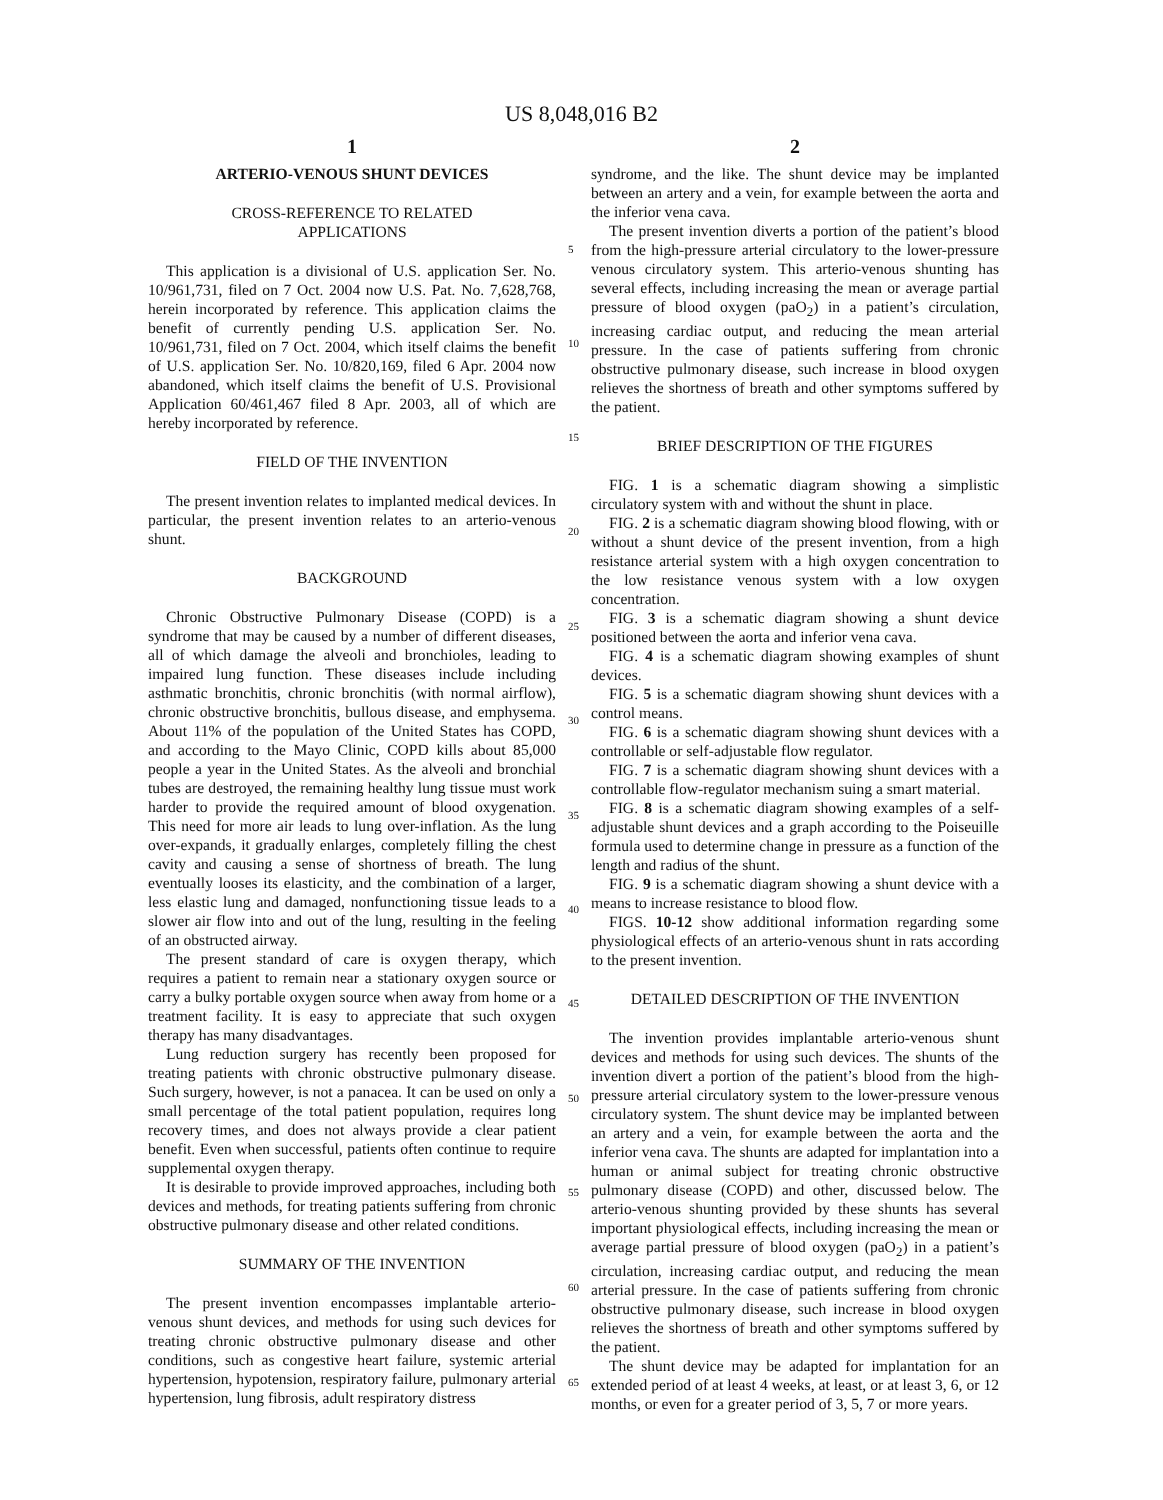US 8,048,016 B2
1
ARTERIO-VENOUS SHUNT DEVICES
CROSS-REFERENCE TO RELATED
APPLICATIONS
This application is a divisional of U.S. application Ser. No. 10/961,731, filed on 7 Oct. 2004 now U.S. Pat. No. 7,628,768, herein incorporated by reference. This application claims the benefit of currently pending U.S. application Ser. No. 10/961,731, filed on 7 Oct. 2004, which itself claims the benefit of U.S. application Ser. No. 10/820,169, filed 6 Apr. 2004 now abandoned, which itself claims the benefit of U.S. Provisional Application 60/461,467 filed 8 Apr. 2003, all of which are hereby incorporated by reference.
FIELD OF THE INVENTION
The present invention relates to implanted medical devices. In particular, the present invention relates to an arterio-venous shunt.
BACKGROUND
Chronic Obstructive Pulmonary Disease (COPD) is a syndrome that may be caused by a number of different diseases, all of which damage the alveoli and bronchioles, leading to impaired lung function. These diseases include including asthmatic bronchitis, chronic bronchitis (with normal airflow), chronic obstructive bronchitis, bullous disease, and emphysema. About 11% of the population of the United States has COPD, and according to the Mayo Clinic, COPD kills about 85,000 people a year in the United States. As the alveoli and bronchial tubes are destroyed, the remaining healthy lung tissue must work harder to provide the required amount of blood oxygenation. This need for more air leads to lung over-inflation. As the lung over-expands, it gradually enlarges, completely filling the chest cavity and causing a sense of shortness of breath. The lung eventually looses its elasticity, and the combination of a larger, less elastic lung and damaged, nonfunctioning tissue leads to a slower air flow into and out of the lung, resulting in the feeling of an obstructed airway.
The present standard of care is oxygen therapy, which requires a patient to remain near a stationary oxygen source or carry a bulky portable oxygen source when away from home or a treatment facility. It is easy to appreciate that such oxygen therapy has many disadvantages.
Lung reduction surgery has recently been proposed for treating patients with chronic obstructive pulmonary disease. Such surgery, however, is not a panacea. It can be used on only a small percentage of the total patient population, requires long recovery times, and does not always provide a clear patient benefit. Even when successful, patients often continue to require supplemental oxygen therapy.
It is desirable to provide improved approaches, including both devices and methods, for treating patients suffering from chronic obstructive pulmonary disease and other related conditions.
SUMMARY OF THE INVENTION
The present invention encompasses implantable arterio-venous shunt devices, and methods for using such devices for treating chronic obstructive pulmonary disease and other conditions, such as congestive heart failure, systemic arterial hypertension, hypotension, respiratory failure, pulmonary arterial hypertension, lung fibrosis, adult respiratory distress
2
syndrome, and the like. The shunt device may be implanted between an artery and a vein, for example between the aorta and the inferior vena cava.
The present invention diverts a portion of the patient’s blood from the high-pressure arterial circulatory to the lower-pressure venous circulatory system. This arterio-venous shunting has several effects, including increasing the mean or average partial pressure of blood oxygen (paO<sub>2</sub>) in a patient’s circulation, increasing cardiac output, and reducing the mean arterial pressure. In the case of patients suffering from chronic obstructive pulmonary disease, such increase in blood oxygen relieves the shortness of breath and other symptoms suffered by the patient.
BRIEF DESCRIPTION OF THE FIGURES
FIG. 1 is a schematic diagram showing a simplistic circulatory system with and without the shunt in place.
FIG. 2 is a schematic diagram showing blood flowing, with or without a shunt device of the present invention, from a high resistance arterial system with a high oxygen concentration to the low resistance venous system with a low oxygen concentration.
FIG. 3 is a schematic diagram showing a shunt device positioned between the aorta and inferior vena cava.
FIG. 4 is a schematic diagram showing examples of shunt devices.
FIG. 5 is a schematic diagram showing shunt devices with a control means.
FIG. 6 is a schematic diagram showing shunt devices with a controllable or self-adjustable flow regulator.
FIG. 7 is a schematic diagram showing shunt devices with a controllable flow-regulator mechanism suing a smart material.
FIG. 8 is a schematic diagram showing examples of a self-adjustable shunt devices and a graph according to the Poiseuille formula used to determine change in pressure as a function of the length and radius of the shunt.
FIG. 9 is a schematic diagram showing a shunt device with a means to increase resistance to blood flow.
FIGS. 10-12 show additional information regarding some physiological effects of an arterio-venous shunt in rats according to the present invention.
DETAILED DESCRIPTION OF THE INVENTION
The invention provides implantable arterio-venous shunt devices and methods for using such devices. The shunts of the invention divert a portion of the patient’s blood from the high-pressure arterial circulatory system to the lower-pressure venous circulatory system. The shunt device may be implanted between an artery and a vein, for example between the aorta and the inferior vena cava. The shunts are adapted for implantation into a human or animal subject for treating chronic obstructive pulmonary disease (COPD) and other, discussed below. The arterio-venous shunting provided by these shunts has several important physiological effects, including increasing the mean or average partial pressure of blood oxygen (paO<sub>2</sub>) in a patient’s circulation, increasing cardiac output, and reducing the mean arterial pressure. In the case of patients suffering from chronic obstructive pulmonary disease, such increase in blood oxygen relieves the shortness of breath and other symptoms suffered by the patient.
The shunt device may be adapted for implantation for an extended period of at least 4 weeks, at least, or at least 3, 6, or 12 months, or even for a greater period of 3, 5, 7 or more years.
5
10
15
20
25
30
35
40
45
50
55
60
65